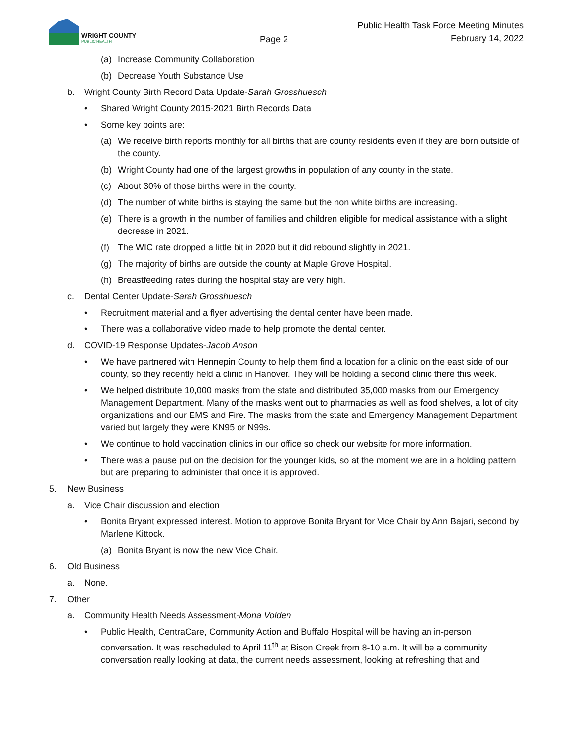WRIGHT COUNTY
PUBLIC HEALTH
Page 2
Public Health Task Force Meeting Minutes
February 14, 2022
(a) Increase Community Collaboration
(b) Decrease Youth Substance Use
b. Wright County Birth Record Data Update-Sarah Grosshuesch
• Shared Wright County 2015-2021 Birth Records Data
• Some key points are:
(a) We receive birth reports monthly for all births that are county residents even if they are born outside of the county.
(b) Wright County had one of the largest growths in population of any county in the state.
(c) About 30% of those births were in the county.
(d) The number of white births is staying the same but the non white births are increasing.
(e) There is a growth in the number of families and children eligible for medical assistance with a slight decrease in 2021.
(f) The WIC rate dropped a little bit in 2020 but it did rebound slightly in 2021.
(g) The majority of births are outside the county at Maple Grove Hospital.
(h) Breastfeeding rates during the hospital stay are very high.
c. Dental Center Update-Sarah Grosshuesch
• Recruitment material and a flyer advertising the dental center have been made.
• There was a collaborative video made to help promote the dental center.
d. COVID-19 Response Updates-Jacob Anson
• We have partnered with Hennepin County to help them find a location for a clinic on the east side of our county, so they recently held a clinic in Hanover. They will be holding a second clinic there this week.
• We helped distribute 10,000 masks from the state and distributed 35,000 masks from our Emergency Management Department. Many of the masks went out to pharmacies as well as food shelves, a lot of city organizations and our EMS and Fire. The masks from the state and Emergency Management Department varied but largely they were KN95 or N99s.
• We continue to hold vaccination clinics in our office so check our website for more information.
• There was a pause put on the decision for the younger kids, so at the moment we are in a holding pattern but are preparing to administer that once it is approved.
5. New Business
a. Vice Chair discussion and election
• Bonita Bryant expressed interest. Motion to approve Bonita Bryant for Vice Chair by Ann Bajari, second by Marlene Kittock.
(a) Bonita Bryant is now the new Vice Chair.
6. Old Business
a. None.
7. Other
a. Community Health Needs Assessment-Mona Volden
• Public Health, CentraCare, Community Action and Buffalo Hospital will be having an in-person conversation. It was rescheduled to April 11<sup>th</sup> at Bison Creek from 8-10 a.m. It will be a community conversation really looking at data, the current needs assessment, looking at refreshing that and